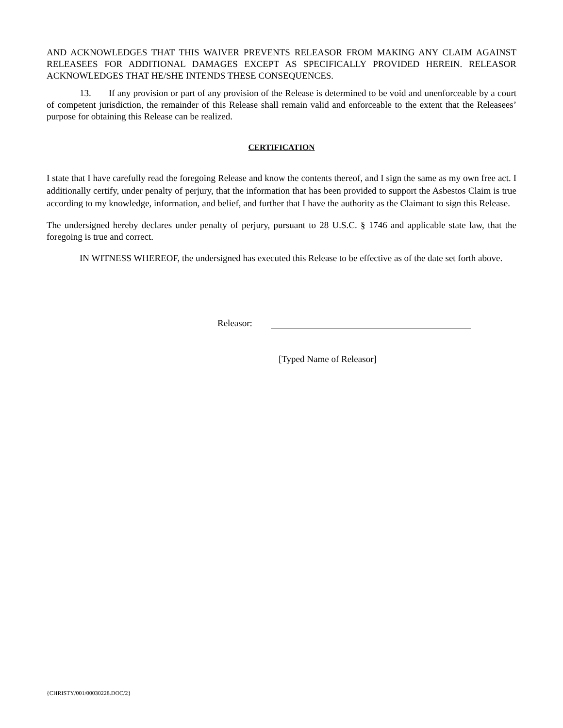AND ACKNOWLEDGES THAT THIS WAIVER PREVENTS RELEASOR FROM MAKING ANY CLAIM AGAINST RELEASEES FOR ADDITIONAL DAMAGES EXCEPT AS SPECIFICALLY PROVIDED HEREIN. RELEASOR ACKNOWLEDGES THAT HE/SHE INTENDS THESE CONSEQUENCES.
13. If any provision or part of any provision of the Release is determined to be void and unenforceable by a court of competent jurisdiction, the remainder of this Release shall remain valid and enforceable to the extent that the Releasees’ purpose for obtaining this Release can be realized.
CERTIFICATION
I state that I have carefully read the foregoing Release and know the contents thereof, and I sign the same as my own free act. I additionally certify, under penalty of perjury, that the information that has been provided to support the Asbestos Claim is true according to my knowledge, information, and belief, and further that I have the authority as the Claimant to sign this Release.
The undersigned hereby declares under penalty of perjury, pursuant to 28 U.S.C. § 1746 and applicable state law, that the foregoing is true and correct.
IN WITNESS WHEREOF, the undersigned has executed this Release to be effective as of the date set forth above.
Releasor:
[Typed Name of Releasor]
{CHRISTY/001/00030228.DOC/2}